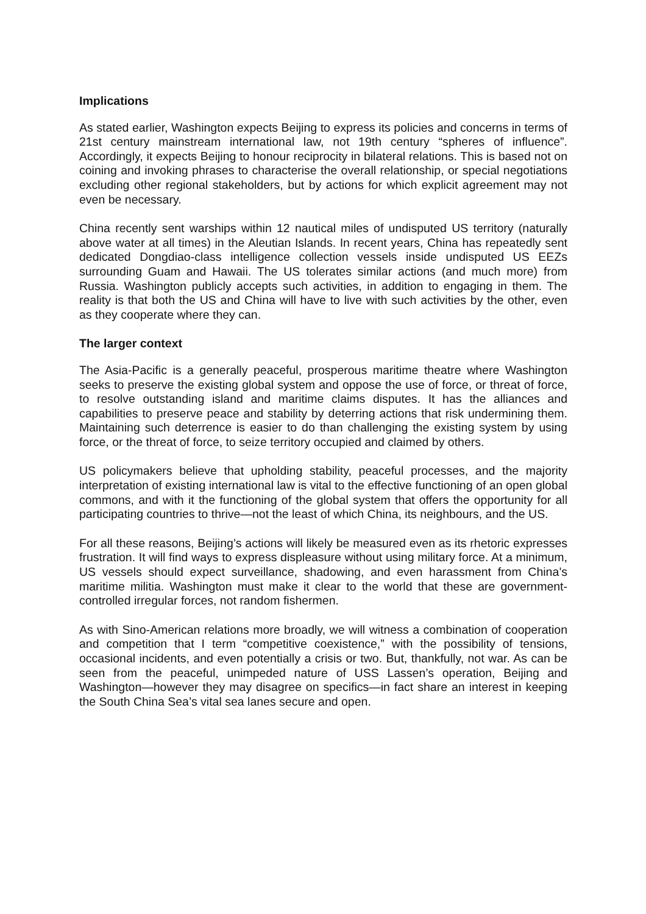Implications
As stated earlier, Washington expects Beijing to express its policies and concerns in terms of 21st century mainstream international law, not 19th century “spheres of influence”. Accordingly, it expects Beijing to honour reciprocity in bilateral relations. This is based not on coining and invoking phrases to characterise the overall relationship, or special negotiations excluding other regional stakeholders, but by actions for which explicit agreement may not even be necessary.
China recently sent warships within 12 nautical miles of undisputed US territory (naturally above water at all times) in the Aleutian Islands. In recent years, China has repeatedly sent dedicated Dongdiao-class intelligence collection vessels inside undisputed US EEZs surrounding Guam and Hawaii. The US tolerates similar actions (and much more) from Russia. Washington publicly accepts such activities, in addition to engaging in them. The reality is that both the US and China will have to live with such activities by the other, even as they cooperate where they can.
The larger context
The Asia-Pacific is a generally peaceful, prosperous maritime theatre where Washington seeks to preserve the existing global system and oppose the use of force, or threat of force, to resolve outstanding island and maritime claims disputes. It has the alliances and capabilities to preserve peace and stability by deterring actions that risk undermining them. Maintaining such deterrence is easier to do than challenging the existing system by using force, or the threat of force, to seize territory occupied and claimed by others.
US policymakers believe that upholding stability, peaceful processes, and the majority interpretation of existing international law is vital to the effective functioning of an open global commons, and with it the functioning of the global system that offers the opportunity for all participating countries to thrive—not the least of which China, its neighbours, and the US.
For all these reasons, Beijing’s actions will likely be measured even as its rhetoric expresses frustration. It will find ways to express displeasure without using military force. At a minimum, US vessels should expect surveillance, shadowing, and even harassment from China’s maritime militia. Washington must make it clear to the world that these are government-controlled irregular forces, not random fishermen.
As with Sino-American relations more broadly, we will witness a combination of cooperation and competition that I term “competitive coexistence,” with the possibility of tensions, occasional incidents, and even potentially a crisis or two. But, thankfully, not war. As can be seen from the peaceful, unimpeded nature of USS Lassen’s operation, Beijing and Washington—however they may disagree on specifics—in fact share an interest in keeping the South China Sea’s vital sea lanes secure and open.